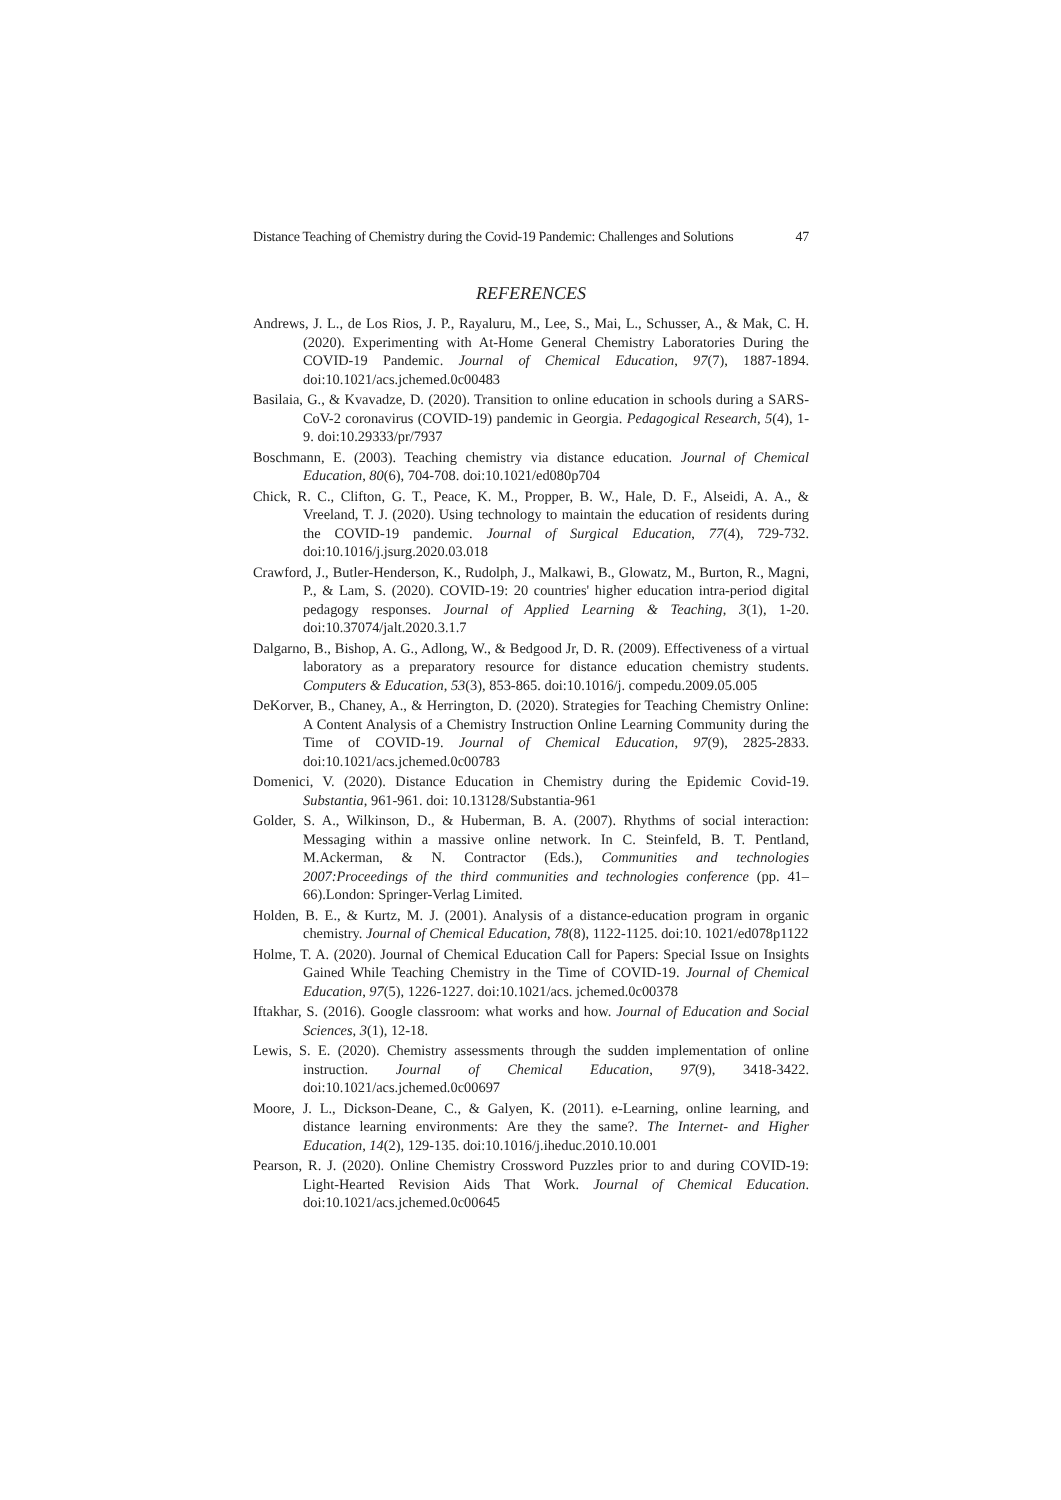Distance Teaching of Chemistry during the Covid-19 Pandemic: Challenges and Solutions 47
REFERENCES
Andrews, J. L., de Los Rios, J. P., Rayaluru, M., Lee, S., Mai, L., Schusser, A., & Mak, C. H. (2020). Experimenting with At-Home General Chemistry Laboratories During the COVID-19 Pandemic. Journal of Chemical Education, 97(7), 1887-1894. doi:10.1021/acs.jchemed.0c00483
Basilaia, G., & Kvavadze, D. (2020). Transition to online education in schools during a SARS-CoV-2 coronavirus (COVID-19) pandemic in Georgia. Pedagogical Research, 5(4), 1-9. doi:10.29333/pr/7937
Boschmann, E. (2003). Teaching chemistry via distance education. Journal of Chemical Education, 80(6), 704-708. doi:10.1021/ed080p704
Chick, R. C., Clifton, G. T., Peace, K. M., Propper, B. W., Hale, D. F., Alseidi, A. A., & Vreeland, T. J. (2020). Using technology to maintain the education of residents during the COVID-19 pandemic. Journal of Surgical Education, 77(4), 729-732. doi:10.1016/j.jsurg.2020.03.018
Crawford, J., Butler-Henderson, K., Rudolph, J., Malkawi, B., Glowatz, M., Burton, R., Magni, P., & Lam, S. (2020). COVID-19: 20 countries' higher education intra-period digital pedagogy responses. Journal of Applied Learning & Teaching, 3(1), 1-20. doi:10.37074/jalt.2020.3.1.7
Dalgarno, B., Bishop, A. G., Adlong, W., & Bedgood Jr, D. R. (2009). Effectiveness of a virtual laboratory as a preparatory resource for distance education chemistry students. Computers & Education, 53(3), 853-865. doi:10.1016/j. compedu.2009.05.005
DeKorver, B., Chaney, A., & Herrington, D. (2020). Strategies for Teaching Chemistry Online: A Content Analysis of a Chemistry Instruction Online Learning Community during the Time of COVID-19. Journal of Chemical Education, 97(9), 2825-2833. doi:10.1021/acs.jchemed.0c00783
Domenici, V. (2020). Distance Education in Chemistry during the Epidemic Covid-19. Substantia, 961-961. doi: 10.13128/Substantia-961
Golder, S. A., Wilkinson, D., & Huberman, B. A. (2007). Rhythms of social interaction: Messaging within a massive online network. In C. Steinfeld, B. T. Pentland, M.Ackerman, & N. Contractor (Eds.), Communities and technologies 2007:Proceedings of the third communities and technologies conference (pp. 41–66).London: Springer-Verlag Limited.
Holden, B. E., & Kurtz, M. J. (2001). Analysis of a distance-education program in organic chemistry. Journal of Chemical Education, 78(8), 1122-1125. doi:10. 1021/ed078p1122
Holme, T. A. (2020). Journal of Chemical Education Call for Papers: Special Issue on Insights Gained While Teaching Chemistry in the Time of COVID-19. Journal of Chemical Education, 97(5), 1226-1227. doi:10.1021/acs. jchemed.0c00378
Iftakhar, S. (2016). Google classroom: what works and how. Journal of Education and Social Sciences, 3(1), 12-18.
Lewis, S. E. (2020). Chemistry assessments through the sudden implementation of online instruction. Journal of Chemical Education, 97(9), 3418-3422. doi:10.1021/acs.jchemed.0c00697
Moore, J. L., Dickson-Deane, C., & Galyen, K. (2011). e-Learning, online learning, and distance learning environments: Are they the same?. The Internet- and Higher Education, 14(2), 129-135. doi:10.1016/j.iheduc.2010.10.001
Pearson, R. J. (2020). Online Chemistry Crossword Puzzles prior to and during COVID-19: Light-Hearted Revision Aids That Work. Journal of Chemical Education. doi:10.1021/acs.jchemed.0c00645